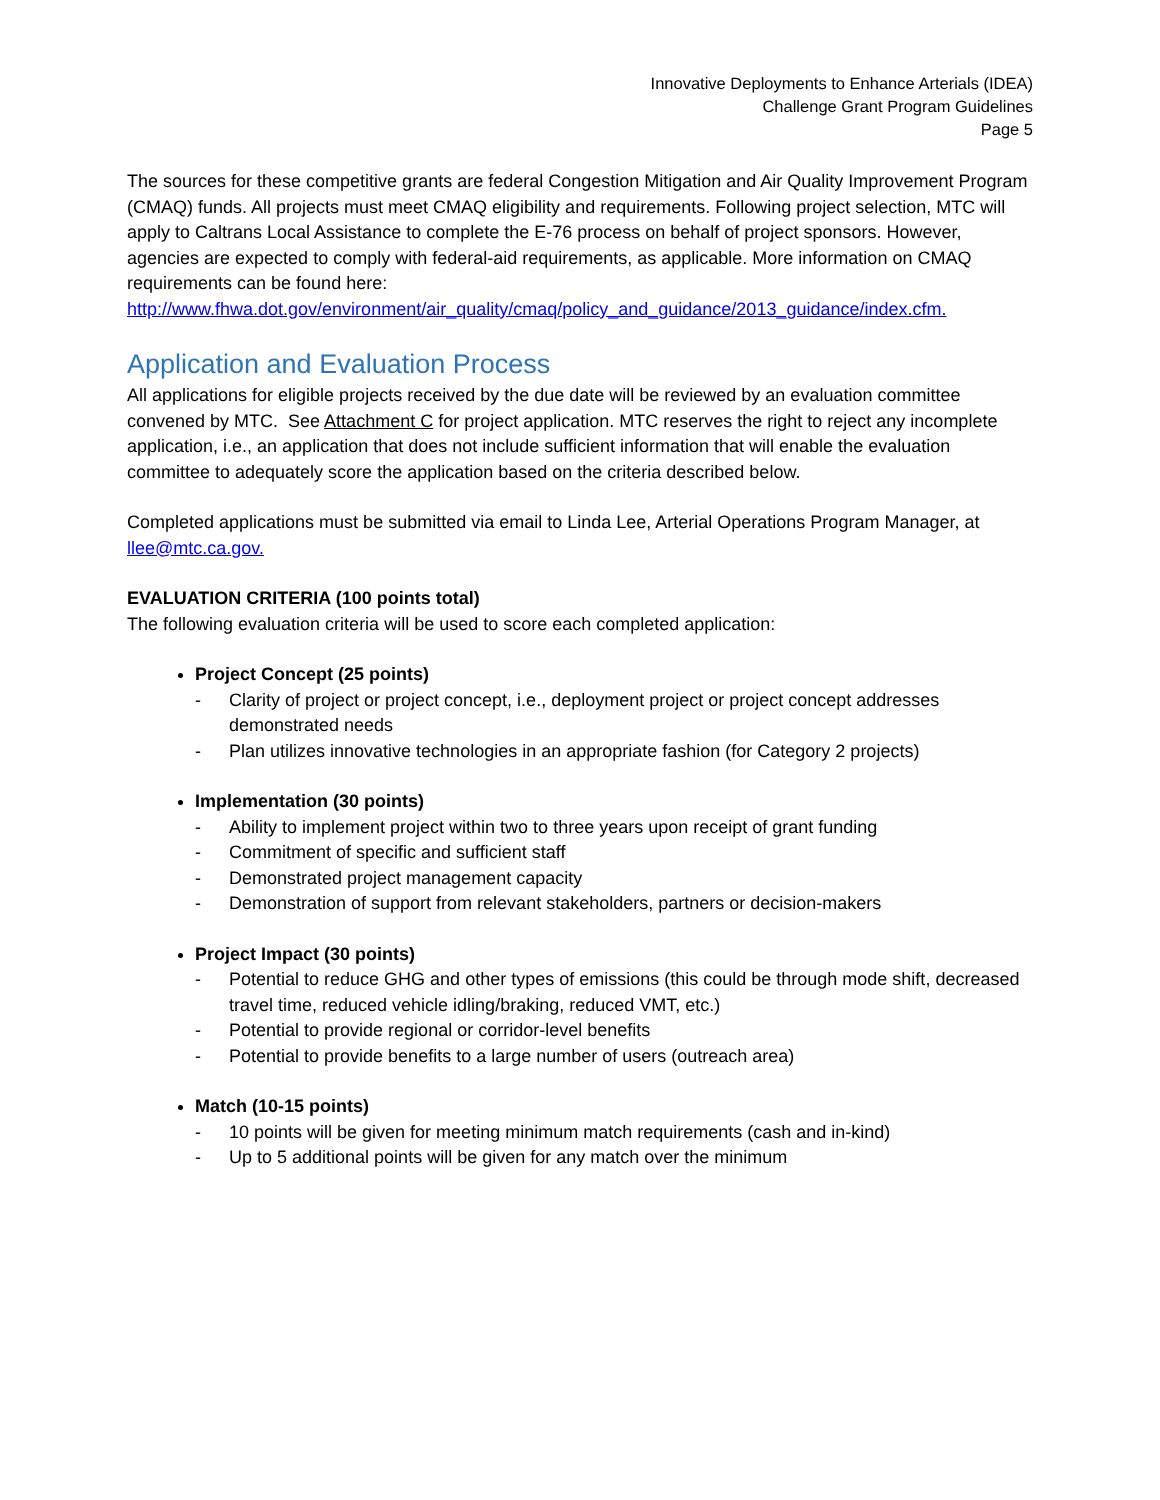Innovative Deployments to Enhance Arterials (IDEA)
Challenge Grant Program Guidelines
Page 5
The sources for these competitive grants are federal Congestion Mitigation and Air Quality Improvement Program (CMAQ) funds. All projects must meet CMAQ eligibility and requirements. Following project selection, MTC will apply to Caltrans Local Assistance to complete the E-76 process on behalf of project sponsors. However, agencies are expected to comply with federal-aid requirements, as applicable. More information on CMAQ requirements can be found here: http://www.fhwa.dot.gov/environment/air_quality/cmaq/policy_and_guidance/2013_guidance/index.cfm.
Application and Evaluation Process
All applications for eligible projects received by the due date will be reviewed by an evaluation committee convened by MTC. See Attachment C for project application. MTC reserves the right to reject any incomplete application, i.e., an application that does not include sufficient information that will enable the evaluation committee to adequately score the application based on the criteria described below.
Completed applications must be submitted via email to Linda Lee, Arterial Operations Program Manager, at llee@mtc.ca.gov.
EVALUATION CRITERIA (100 points total)
The following evaluation criteria will be used to score each completed application:
Project Concept (25 points)
- Clarity of project or project concept, i.e., deployment project or project concept addresses demonstrated needs
- Plan utilizes innovative technologies in an appropriate fashion (for Category 2 projects)
Implementation (30 points)
- Ability to implement project within two to three years upon receipt of grant funding
- Commitment of specific and sufficient staff
- Demonstrated project management capacity
- Demonstration of support from relevant stakeholders, partners or decision-makers
Project Impact (30 points)
- Potential to reduce GHG and other types of emissions (this could be through mode shift, decreased travel time, reduced vehicle idling/braking, reduced VMT, etc.)
- Potential to provide regional or corridor-level benefits
- Potential to provide benefits to a large number of users (outreach area)
Match (10-15 points)
- 10 points will be given for meeting minimum match requirements (cash and in-kind)
- Up to 5 additional points will be given for any match over the minimum